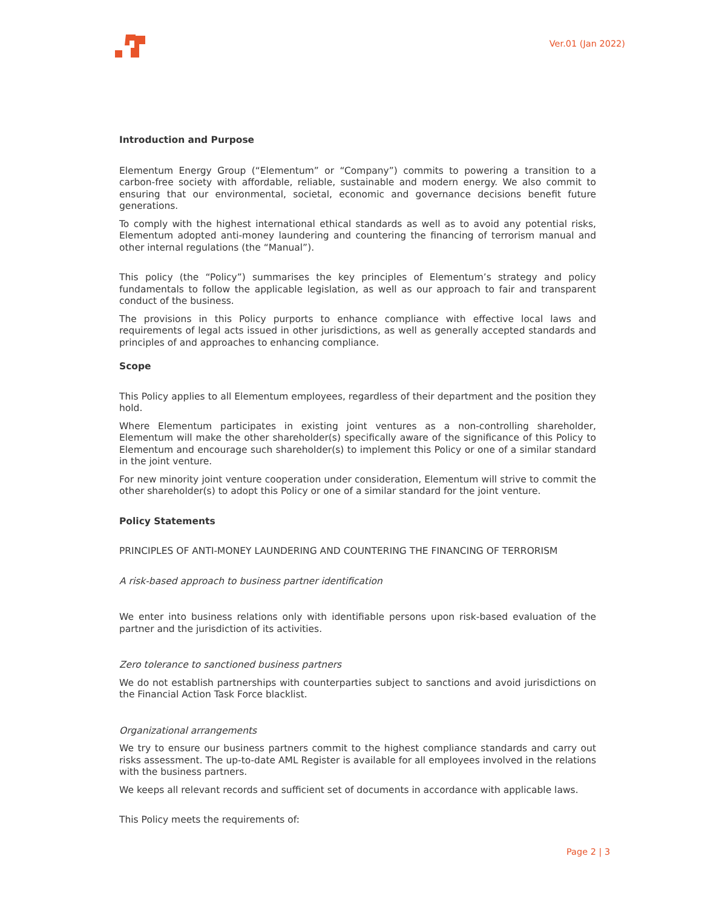Ver.01 (Jan 2022)
Introduction and Purpose
Elementum Energy Group (“Elementum” or “Company”) commits to powering a transition to a carbon-free society with affordable, reliable, sustainable and modern energy. We also commit to ensuring that our environmental, societal, economic and governance decisions benefit future generations.
To comply with the highest international ethical standards as well as to avoid any potential risks, Elementum adopted anti-money laundering and countering the financing of terrorism manual and other internal regulations (the “Manual”).
This policy (the “Policy”) summarises the key principles of Elementum’s strategy and policy fundamentals to follow the applicable legislation, as well as our approach to fair and transparent conduct of the business.
The provisions in this Policy purports to enhance compliance with effective local laws and requirements of legal acts issued in other jurisdictions, as well as generally accepted standards and principles of and approaches to enhancing compliance.
Scope
This Policy applies to all Elementum employees, regardless of their department and the position they hold.
Where Elementum participates in existing joint ventures as a non-controlling shareholder, Elementum will make the other shareholder(s) specifically aware of the significance of this Policy to Elementum and encourage such shareholder(s) to implement this Policy or one of a similar standard in the joint venture.
For new minority joint venture cooperation under consideration, Elementum will strive to commit the other shareholder(s) to adopt this Policy or one of a similar standard for the joint venture.
Policy Statements
PRINCIPLES OF ANTI-MONEY LAUNDERING AND COUNTERING THE FINANCING OF TERRORISM
A risk-based approach to business partner identification
We enter into business relations only with identifiable persons upon risk-based evaluation of the partner and the jurisdiction of its activities.
Zero tolerance to sanctioned business partners
We do not establish partnerships with counterparties subject to sanctions and avoid jurisdictions on the Financial Action Task Force blacklist.
Organizational arrangements
We try to ensure our business partners commit to the highest compliance standards and carry out risks assessment. The up-to-date AML Register is available for all employees involved in the relations with the business partners.
We keeps all relevant records and sufficient set of documents in accordance with applicable laws.
This Policy meets the requirements of:
Page 2 | 3